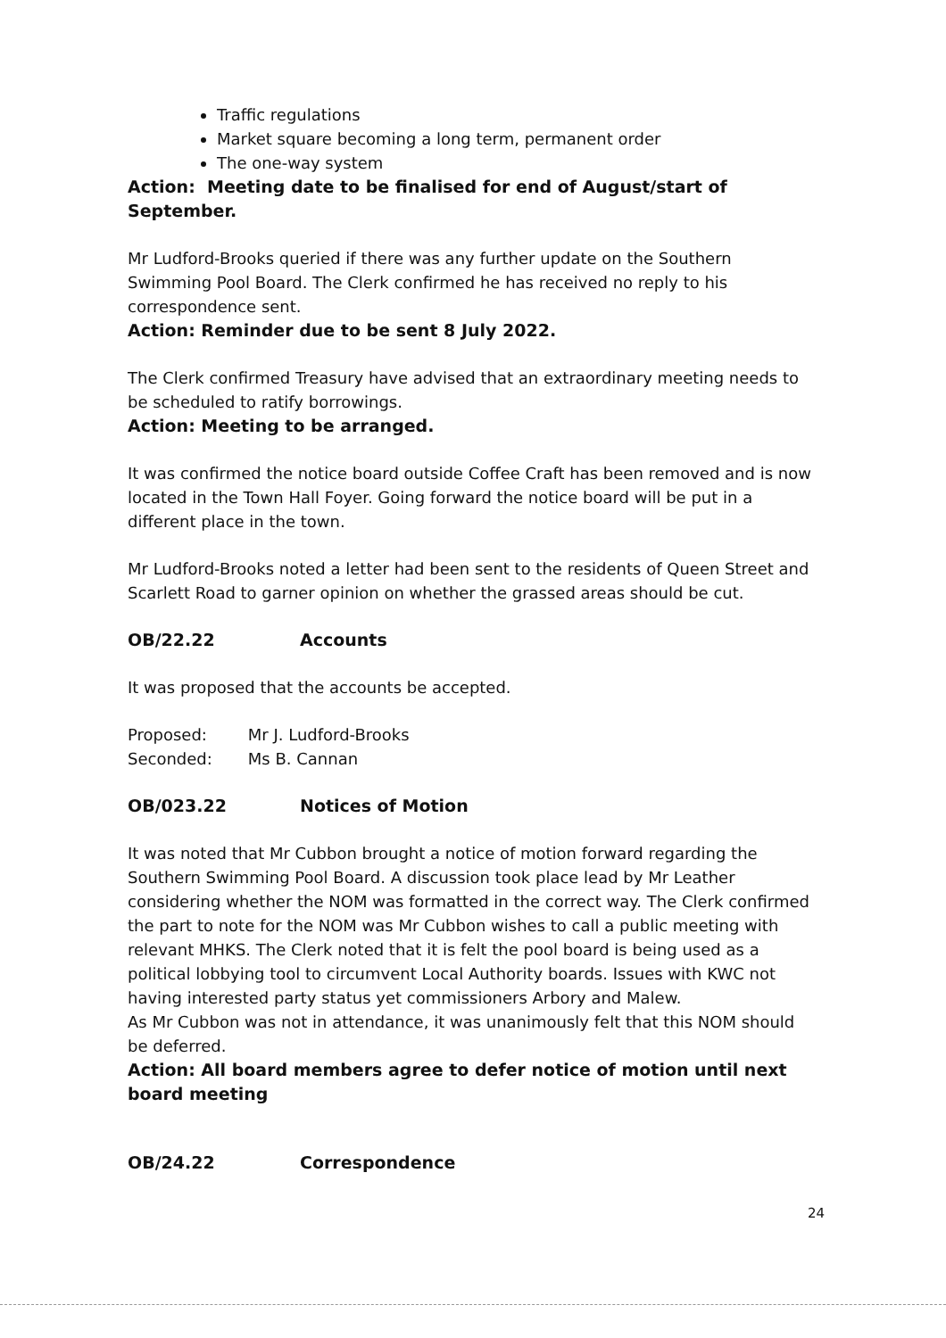Traffic regulations
Market square becoming a long term, permanent order
The one-way system
Action: Meeting date to be finalised for end of August/start of September.
Mr Ludford-Brooks queried if there was any further update on the Southern Swimming Pool Board. The Clerk confirmed he has received no reply to his correspondence sent.
Action: Reminder due to be sent 8 July 2022.
The Clerk confirmed Treasury have advised that an extraordinary meeting needs to be scheduled to ratify borrowings.
Action: Meeting to be arranged.
It was confirmed the notice board outside Coffee Craft has been removed and is now located in the Town Hall Foyer. Going forward the notice board will be put in a different place in the town.
Mr Ludford-Brooks noted a letter had been sent to the residents of Queen Street and Scarlett Road to garner opinion on whether the grassed areas should be cut.
OB/22.22 Accounts
It was proposed that the accounts be accepted.
| Proposed: | Mr J. Ludford-Brooks |
| Seconded: | Ms B. Cannan |
OB/023.22 Notices of Motion
It was noted that Mr Cubbon brought a notice of motion forward regarding the Southern Swimming Pool Board. A discussion took place lead by Mr Leather considering whether the NOM was formatted in the correct way. The Clerk confirmed the part to note for the NOM was Mr Cubbon wishes to call a public meeting with relevant MHKS. The Clerk noted that it is felt the pool board is being used as a political lobbying tool to circumvent Local Authority boards. Issues with KWC not having interested party status yet commissioners Arbory and Malew.
As Mr Cubbon was not in attendance, it was unanimously felt that this NOM should be deferred.
Action: All board members agree to defer notice of motion until next board meeting
OB/24.22 Correspondence
24